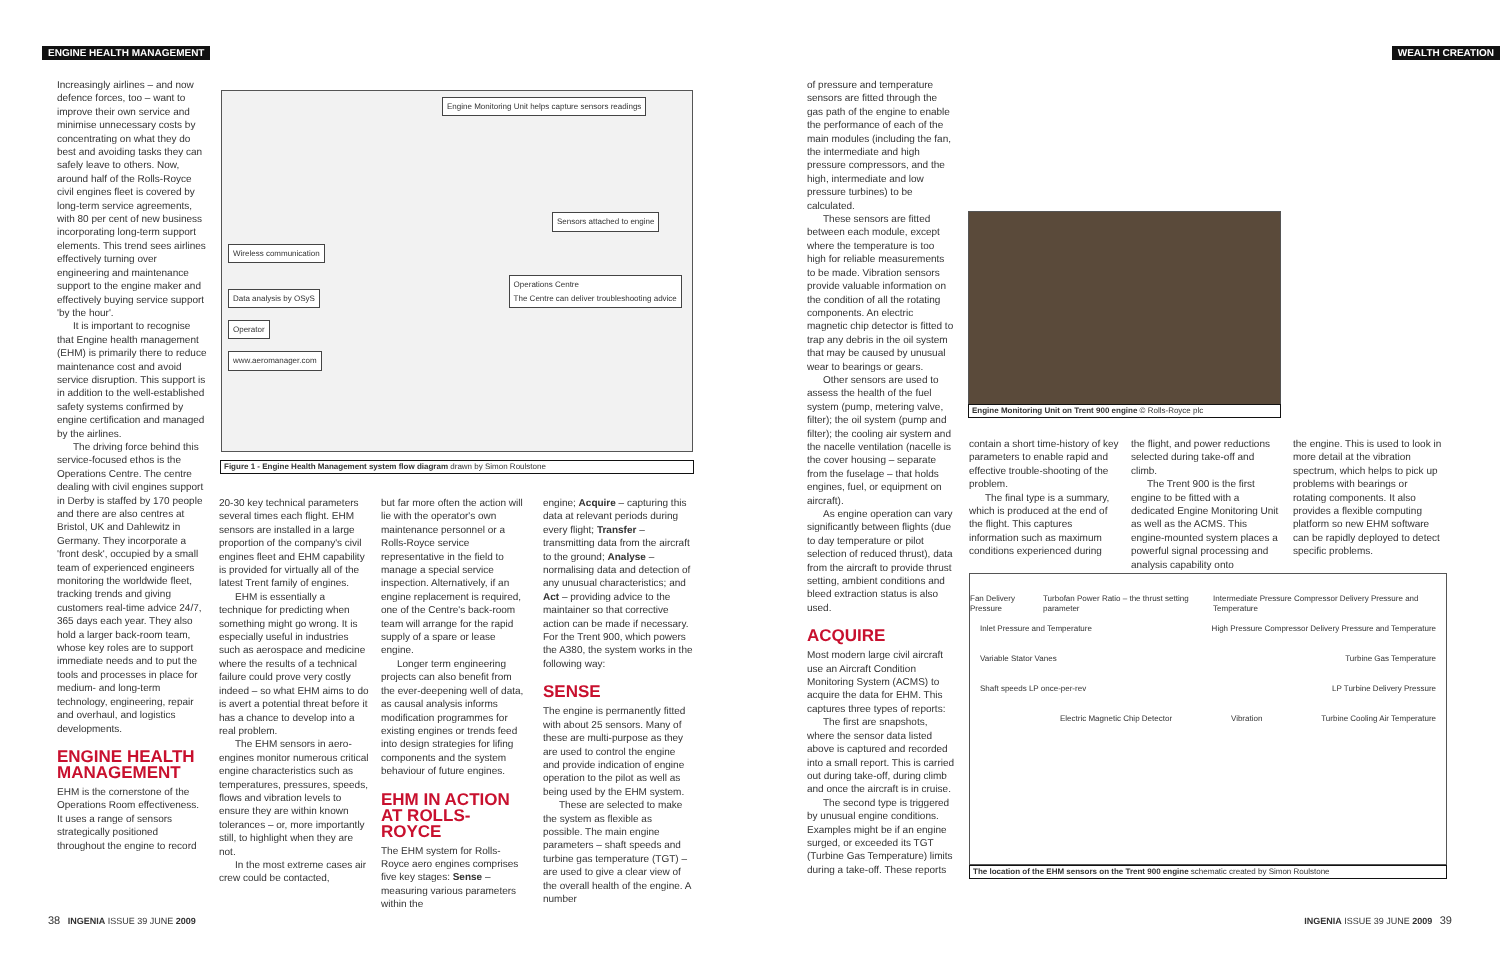ENGINE HEALTH MANAGEMENT WEALTH CREATION
Increasingly airlines – and now defence forces, too – want to improve their own service and minimise unnecessary costs by concentrating on what they do best and avoiding tasks they can safely leave to others. Now, around half of the Rolls-Royce civil engines fleet is covered by long-term service agreements, with 80 per cent of new business incorporating long-term support elements. This trend sees airlines effectively turning over engineering and maintenance support to the engine maker and effectively buying service support 'by the hour'.
It is important to recognise that Engine health management (EHM) is primarily there to reduce maintenance cost and avoid service disruption. This support is in addition to the well-established safety systems confirmed by engine certification and managed by the airlines.
The driving force behind this service-focused ethos is the Operations Centre. The centre dealing with civil engines support in Derby is staffed by 170 people and there are also centres at Bristol, UK and Dahlewitz in Germany. They incorporate a 'front desk', occupied by a small team of experienced engineers monitoring the worldwide fleet, tracking trends and giving customers real-time advice 24/7, 365 days each year. They also hold a larger back-room team, whose key roles are to support immediate needs and to put the tools and processes in place for medium- and long-term technology, engineering, repair and overhaul, and logistics developments.
ENGINE HEALTH MANAGEMENT
EHM is the cornerstone of the Operations Room effectiveness. It uses a range of sensors strategically positioned throughout the engine to record
Engine Monitoring Unit helps capture sensors readings
Sensors attached to engine
Wireless communication
Data analysis by OSyS
Operations Centre
The Centre can deliver troubleshooting advice
Operator
www.aeromanager.com
Figure 1 - Engine Health Management system flow diagram drawn by Simon Roulstone
20-30 key technical parameters several times each flight. EHM sensors are installed in a large proportion of the company's civil engines fleet and EHM capability is provided for virtually all of the latest Trent family of engines.
EHM is essentially a technique for predicting when something might go wrong. It is especially useful in industries such as aerospace and medicine where the results of a technical failure could prove very costly indeed – so what EHM aims to do is avert a potential threat before it has a chance to develop into a real problem.
The EHM sensors in aero-engines monitor numerous critical engine characteristics such as temperatures, pressures, speeds, flows and vibration levels to ensure they are within known tolerances – or, more importantly still, to highlight when they are not.
In the most extreme cases air crew could be contacted,
but far more often the action will lie with the operator's own maintenance personnel or a Rolls-Royce service representative in the field to manage a special service inspection. Alternatively, if an engine replacement is required, one of the Centre's back-room team will arrange for the rapid supply of a spare or lease engine.
Longer term engineering projects can also benefit from the ever-deepening well of data, as causal analysis informs modification programmes for existing engines or trends feed into design strategies for lifing components and the system behaviour of future engines.
EHM IN ACTION AT ROLLS-ROYCE
The EHM system for Rolls-Royce aero engines comprises five key stages: Sense – measuring various parameters within the
engine; Acquire – capturing this data at relevant periods during every flight; Transfer – transmitting data from the aircraft to the ground; Analyse – normalising data and detection of any unusual characteristics; and Act – providing advice to the maintainer so that corrective action can be made if necessary. For the Trent 900, which powers the A380, the system works in the following way:
SENSE
The engine is permanently fitted with about 25 sensors. Many of these are multi-purpose as they are used to control the engine and provide indication of engine operation to the pilot as well as being used by the EHM system.
These are selected to make the system as flexible as possible. The main engine parameters – shaft speeds and turbine gas temperature (TGT) – are used to give a clear view of the overall health of the engine. A number
of pressure and temperature sensors are fitted through the gas path of the engine to enable the performance of each of the main modules (including the fan, the intermediate and high pressure compressors, and the high, intermediate and low pressure turbines) to be calculated.
These sensors are fitted between each module, except where the temperature is too high for reliable measurements to be made. Vibration sensors provide valuable information on the condition of all the rotating components. An electric magnetic chip detector is fitted to trap any debris in the oil system that may be caused by unusual wear to bearings or gears.
Other sensors are used to assess the health of the fuel system (pump, metering valve, filter); the oil system (pump and filter); the cooling air system and the nacelle ventilation (nacelle is the cover housing – separate from the fuselage – that holds engines, fuel, or equipment on aircraft).
As engine operation can vary significantly between flights (due to day temperature or pilot selection of reduced thrust), data from the aircraft to provide thrust setting, ambient conditions and bleed extraction status is also used.
ACQUIRE
Most modern large civil aircraft use an Aircraft Condition Monitoring System (ACMS) to acquire the data for EHM. This captures three types of reports:
The first are snapshots, where the sensor data listed above is captured and recorded into a small report. This is carried out during take-off, during climb and once the aircraft is in cruise.
The second type is triggered by unusual engine conditions. Examples might be if an engine surged, or exceeded its TGT (Turbine Gas Temperature) limits during a take-off. These reports
Engine Monitoring Unit on Trent 900 engine © Rolls-Royce plc
contain a short time-history of key parameters to enable rapid and effective trouble-shooting of the problem.
The final type is a summary, which is produced at the end of the flight. This captures information such as maximum conditions experienced during
the flight, and power reductions selected during take-off and climb.
The Trent 900 is the first engine to be fitted with a dedicated Engine Monitoring Unit as well as the ACMS. This engine-mounted system places a powerful signal processing and analysis capability onto
the engine. This is used to look in more detail at the vibration spectrum, which helps to pick up problems with bearings or rotating components. It also provides a flexible computing platform so new EHM software can be rapidly deployed to detect specific problems.
Fan Delivery Pressure Turbofan Power Ratio – the thrust setting parameter Intermediate Pressure Compressor Delivery Pressure and Temperature
Inlet Pressure and Temperature High Pressure Compressor Delivery Pressure and Temperature
Variable Stator Vanes Turbine Gas Temperature
Shaft speeds LP once-per-rev LP Turbine Delivery Pressure
Electric Magnetic Chip Detector Vibration Turbine Cooling Air Temperature
The location of the EHM sensors on the Trent 900 engine schematic created by Simon Roulstone
38 INGENIA ISSUE 39 JUNE 2009
INGENIA ISSUE 39 JUNE 2009 39